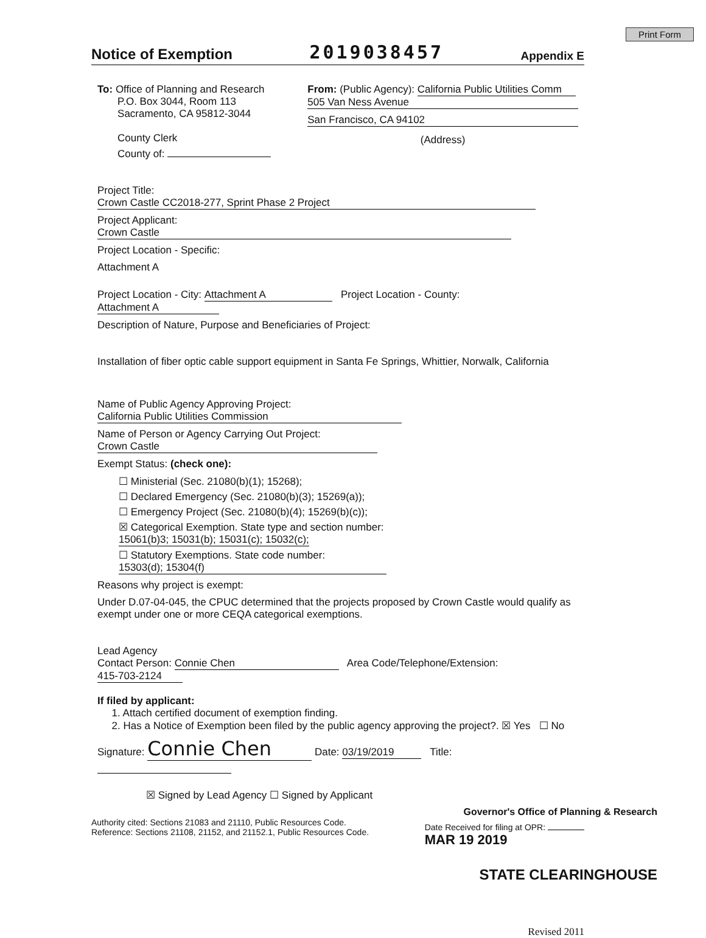Print Form
Notice of Exemption
2019038457 Appendix E
To: Office of Planning and Research
P.O. Box 3044, Room 113
Sacramento, CA 95812-3044
County Clerk
County of:
From: (Public Agency): California Public Utilities Comm
505 Van Ness Avenue
San Francisco, CA 94102
(Address)
Project Title: Crown Castle CC2018-277, Sprint Phase 2 Project
Project Applicant: Crown Castle
Project Location - Specific:
Attachment A
Project Location - City: Attachment A Project Location - County: Attachment A
Description of Nature, Purpose and Beneficiaries of Project:
Installation of fiber optic cable support equipment in Santa Fe Springs, Whittier, Norwalk, California
Name of Public Agency Approving Project: California Public Utilities Commission
Name of Person or Agency Carrying Out Project: Crown Castle
Exempt Status: (check one):
☐ Ministerial (Sec. 21080(b)(1); 15268);
☐ Declared Emergency (Sec. 21080(b)(3); 15269(a));
☐ Emergency Project (Sec. 21080(b)(4); 15269(b)(c));
☒ Categorical Exemption. State type and section number: 15061(b)3; 15031(b); 15031(c); 15032(c);
☐ Statutory Exemptions. State code number: 15303(d); 15304(f)
Reasons why project is exempt:
Under D.07-04-045, the CPUC determined that the projects proposed by Crown Castle would qualify as exempt under one or more CEQA categorical exemptions.
Lead Agency
Contact Person: Connie Chen Area Code/Telephone/Extension: 415-703-2124
If filed by applicant:
1. Attach certified document of exemption finding.
2. Has a Notice of Exemption been filed by the public agency approving the project?. ☒ Yes ☐ No
Signature: Connie Chen Date: 03/19/2019 Title:
☒ Signed by Lead Agency ☐ Signed by Applicant
Governor's Office of Planning & Research
Authority cited: Sections 21083 and 21110, Public Resources Code.
Reference: Sections 21108, 21152, and 21152.1, Public Resources Code.
Date Received for filing at OPR:
MAR 19 2019
STATE CLEARINGHOUSE
Revised 2011